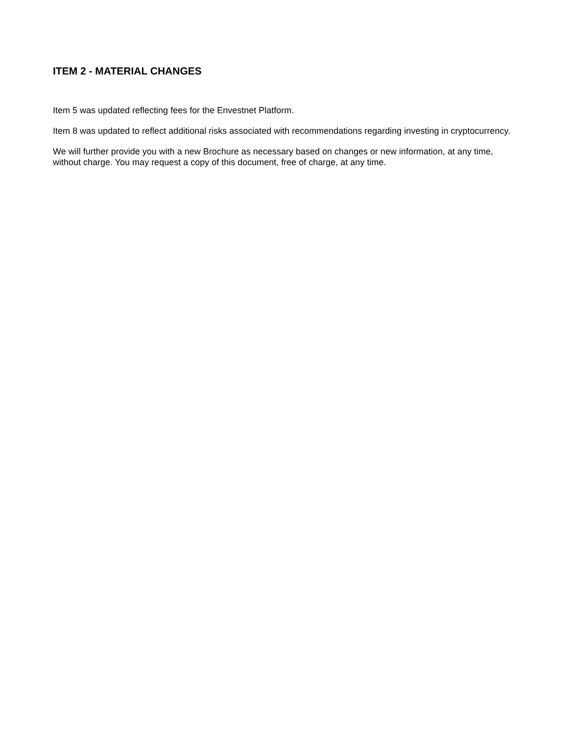ITEM 2 - MATERIAL CHANGES
Item 5 was updated reflecting fees for the Envestnet Platform.
Item 8 was updated to reflect additional risks associated with recommendations regarding investing in cryptocurrency.
We will further provide you with a new Brochure as necessary based on changes or new information, at any time, without charge. You may request a copy of this document, free of charge, at any time.